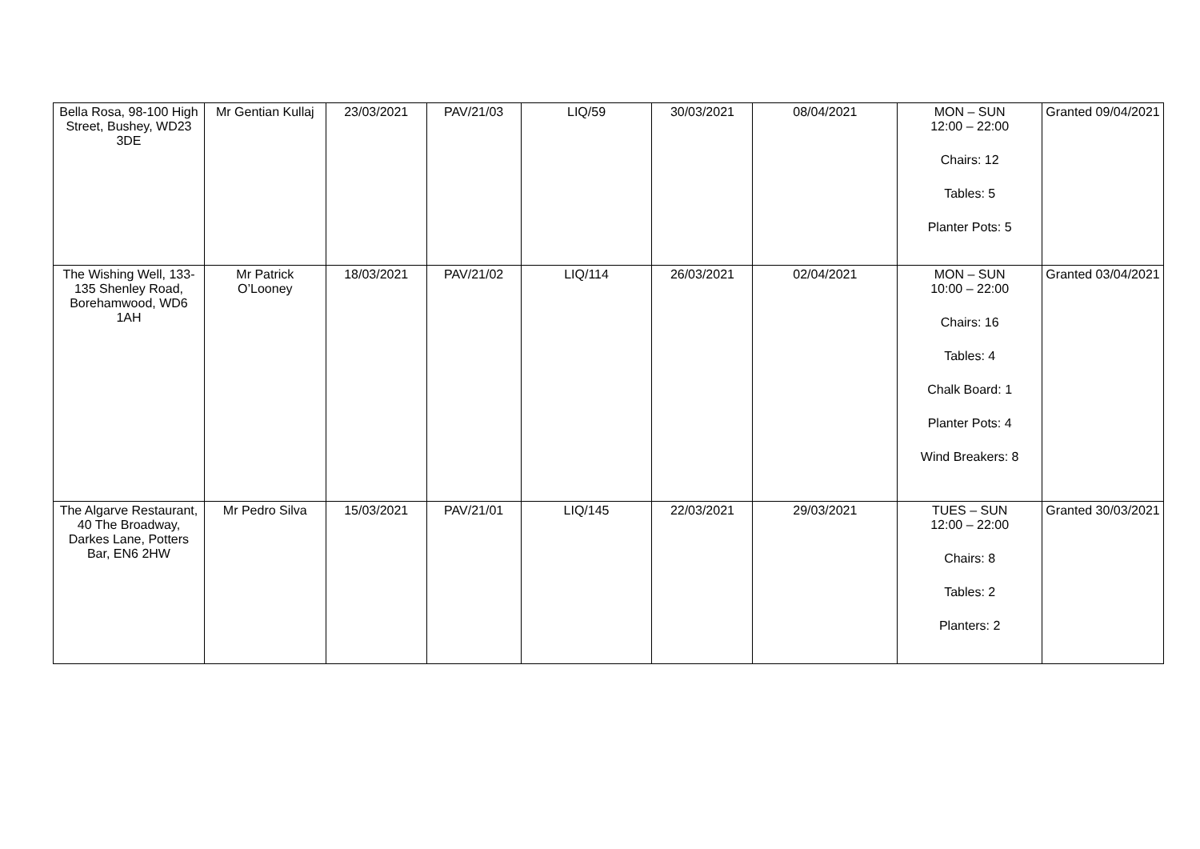| Bella Rosa, 98-100 High Street, Bushey, WD23 3DE | Mr Gentian Kullaj | 23/03/2021 | PAV/21/03 | LIQ/59 | 30/03/2021 | 08/04/2021 | MON – SUN 12:00 – 22:00 Chairs: 12 Tables: 5 Planter Pots: 5 | Granted 09/04/2021 |
| The Wishing Well, 133-135 Shenley Road, Borehamwood, WD6 1AH | Mr Patrick O’Looney | 18/03/2021 | PAV/21/02 | LIQ/114 | 26/03/2021 | 02/04/2021 | MON – SUN 10:00 – 22:00 Chairs: 16 Tables: 4 Chalk Board: 1 Planter Pots: 4 Wind Breakers: 8 | Granted 03/04/2021 |
| The Algarve Restaurant, 40 The Broadway, Darkes Lane, Potters Bar, EN6 2HW | Mr Pedro Silva | 15/03/2021 | PAV/21/01 | LIQ/145 | 22/03/2021 | 29/03/2021 | TUES – SUN 12:00 – 22:00 Chairs: 8 Tables: 2 Planters: 2 | Granted 30/03/2021 |